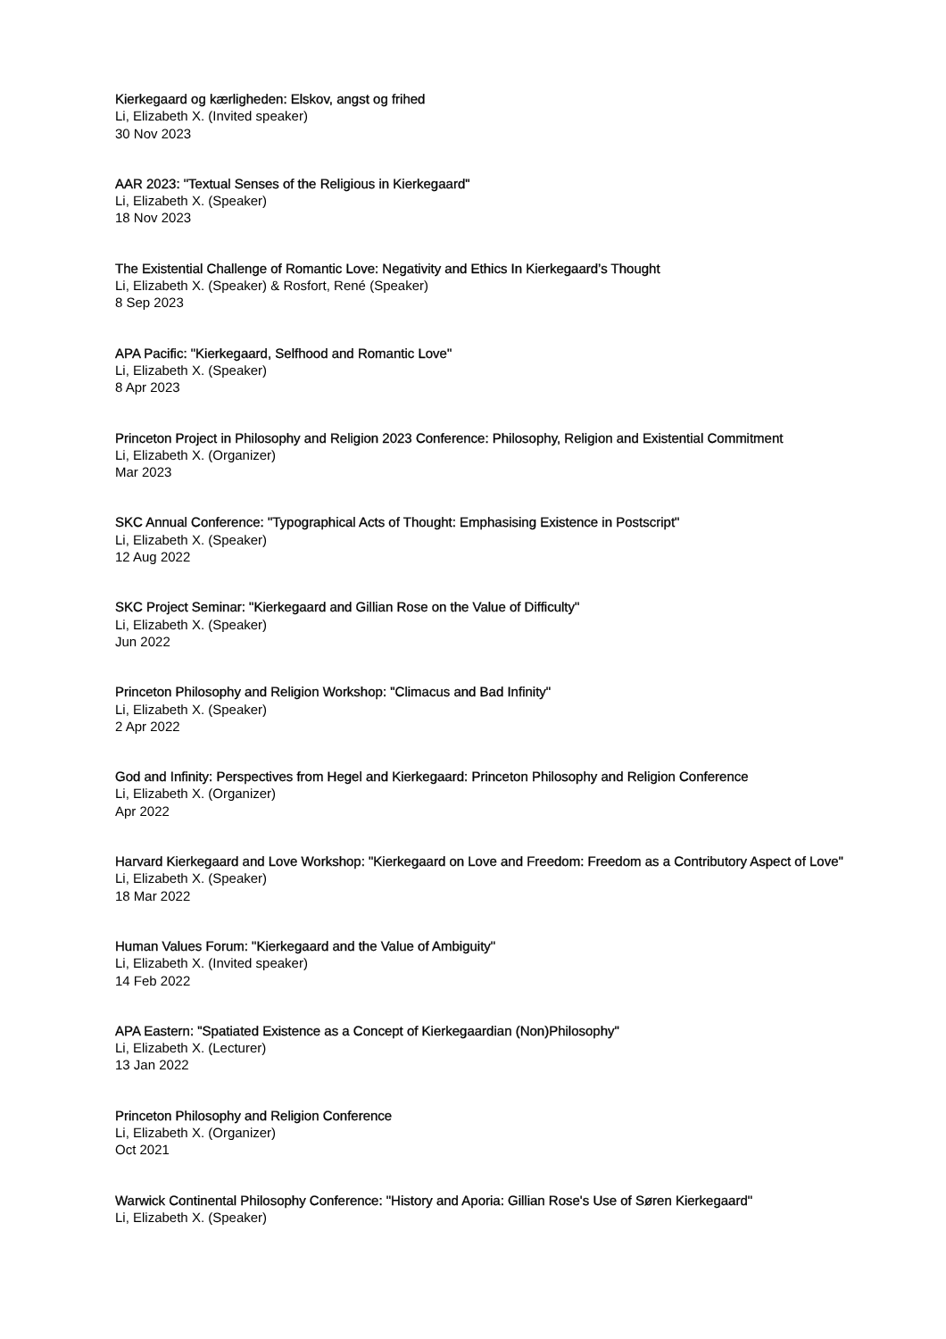Kierkegaard og kærligheden: Elskov, angst og frihed
Li, Elizabeth X. (Invited speaker)
30 Nov 2023
AAR 2023: "Textual Senses of the Religious in Kierkegaard"
Li, Elizabeth X. (Speaker)
18 Nov 2023
The Existential Challenge of Romantic Love: Negativity and Ethics In Kierkegaard’s Thought
Li, Elizabeth X. (Speaker) & Rosfort, René (Speaker)
8 Sep 2023
APA Pacific: "Kierkegaard, Selfhood and Romantic Love"
Li, Elizabeth X. (Speaker)
8 Apr 2023
Princeton Project in Philosophy and Religion 2023 Conference: Philosophy, Religion and Existential Commitment
Li, Elizabeth X. (Organizer)
Mar 2023
SKC Annual Conference: "Typographical Acts of Thought: Emphasising Existence in Postscript"
Li, Elizabeth X. (Speaker)
12 Aug 2022
SKC Project Seminar: "Kierkegaard and Gillian Rose on the Value of Difficulty"
Li, Elizabeth X. (Speaker)
Jun 2022
Princeton Philosophy and Religion Workshop: "Climacus and Bad Infinity"
Li, Elizabeth X. (Speaker)
2 Apr 2022
God and Infinity: Perspectives from Hegel and Kierkegaard: Princeton Philosophy and Religion Conference
Li, Elizabeth X. (Organizer)
Apr 2022
Harvard Kierkegaard and Love Workshop: "Kierkegaard on Love and Freedom: Freedom as a Contributory Aspect of Love"
Li, Elizabeth X. (Speaker)
18 Mar 2022
Human Values Forum: "Kierkegaard and the Value of Ambiguity"
Li, Elizabeth X. (Invited speaker)
14 Feb 2022
APA Eastern: "Spatiated Existence as a Concept of Kierkegaardian (Non)Philosophy"
Li, Elizabeth X. (Lecturer)
13 Jan 2022
Princeton Philosophy and Religion Conference
Li, Elizabeth X. (Organizer)
Oct 2021
Warwick Continental Philosophy Conference: "History and Aporia: Gillian Rose's Use of Søren Kierkegaard"
Li, Elizabeth X. (Speaker)